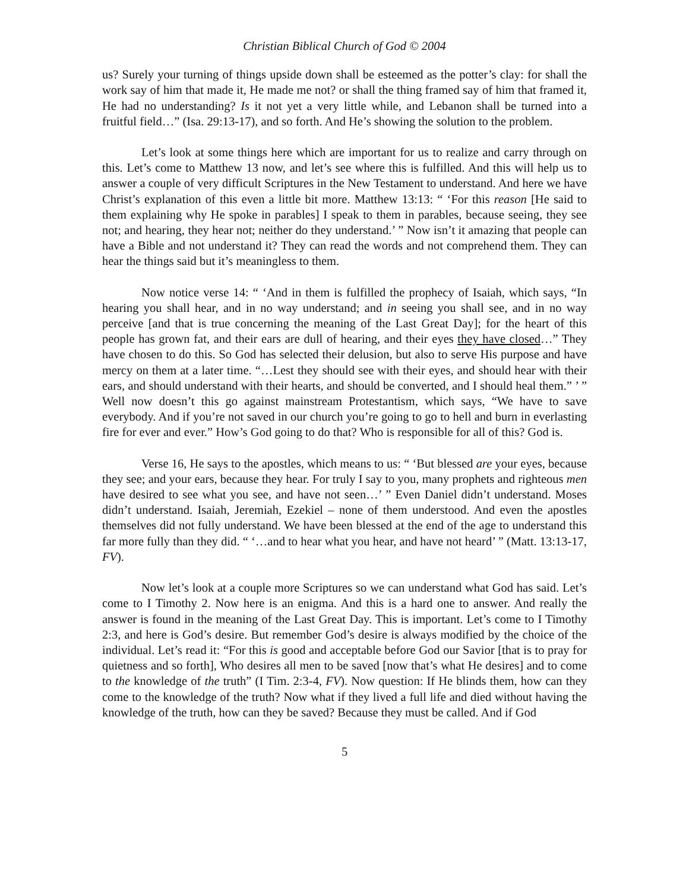Christian Biblical Church of God © 2004
us? Surely your turning of things upside down shall be esteemed as the potter’s clay: for shall the work say of him that made it, He made me not? or shall the thing framed say of him that framed it, He had no understanding? Is it not yet a very little while, and Lebanon shall be turned into a fruitful field…” (Isa. 29:13-17), and so forth. And He’s showing the solution to the problem.
Let’s look at some things here which are important for us to realize and carry through on this. Let’s come to Matthew 13 now, and let’s see where this is fulfilled. And this will help us to answer a couple of very difficult Scriptures in the New Testament to understand. And here we have Christ’s explanation of this even a little bit more. Matthew 13:13: “ ‘For this reason [He said to them explaining why He spoke in parables] I speak to them in parables, because seeing, they see not; and hearing, they hear not; neither do they understand.’ ” Now isn’t it amazing that people can have a Bible and not understand it? They can read the words and not comprehend them. They can hear the things said but it’s meaningless to them.
Now notice verse 14: “ ‘And in them is fulfilled the prophecy of Isaiah, which says, “In hearing you shall hear, and in no way understand; and in seeing you shall see, and in no way perceive [and that is true concerning the meaning of the Last Great Day]; for the heart of this people has grown fat, and their ears are dull of hearing, and their eyes they have closed…” They have chosen to do this. So God has selected their delusion, but also to serve His purpose and have mercy on them at a later time. “…Lest they should see with their eyes, and should hear with their ears, and should understand with their hearts, and should be converted, and I should heal them.” ’ ” Well now doesn’t this go against mainstream Protestantism, which says, “We have to save everybody. And if you’re not saved in our church you’re going to go to hell and burn in everlasting fire for ever and ever.” How’s God going to do that? Who is responsible for all of this? God is.
Verse 16, He says to the apostles, which means to us: “ ‘But blessed are your eyes, because they see; and your ears, because they hear. For truly I say to you, many prophets and righteous men have desired to see what you see, and have not seen…’ ” Even Daniel didn’t understand. Moses didn’t understand. Isaiah, Jeremiah, Ezekiel – none of them understood. And even the apostles themselves did not fully understand. We have been blessed at the end of the age to understand this far more fully than they did. “ ‘…and to hear what you hear, and have not heard’ ” (Matt. 13:13-17, FV).
Now let’s look at a couple more Scriptures so we can understand what God has said. Let’s come to I Timothy 2. Now here is an enigma. And this is a hard one to answer. And really the answer is found in the meaning of the Last Great Day. This is important. Let’s come to I Timothy 2:3, and here is God’s desire. But remember God’s desire is always modified by the choice of the individual. Let’s read it: “For this is good and acceptable before God our Savior [that is to pray for quietness and so forth], Who desires all men to be saved [now that’s what He desires] and to come to the knowledge of the truth” (I Tim. 2:3-4, FV). Now question: If He blinds them, how can they come to the knowledge of the truth? Now what if they lived a full life and died without having the knowledge of the truth, how can they be saved? Because they must be called. And if God
5